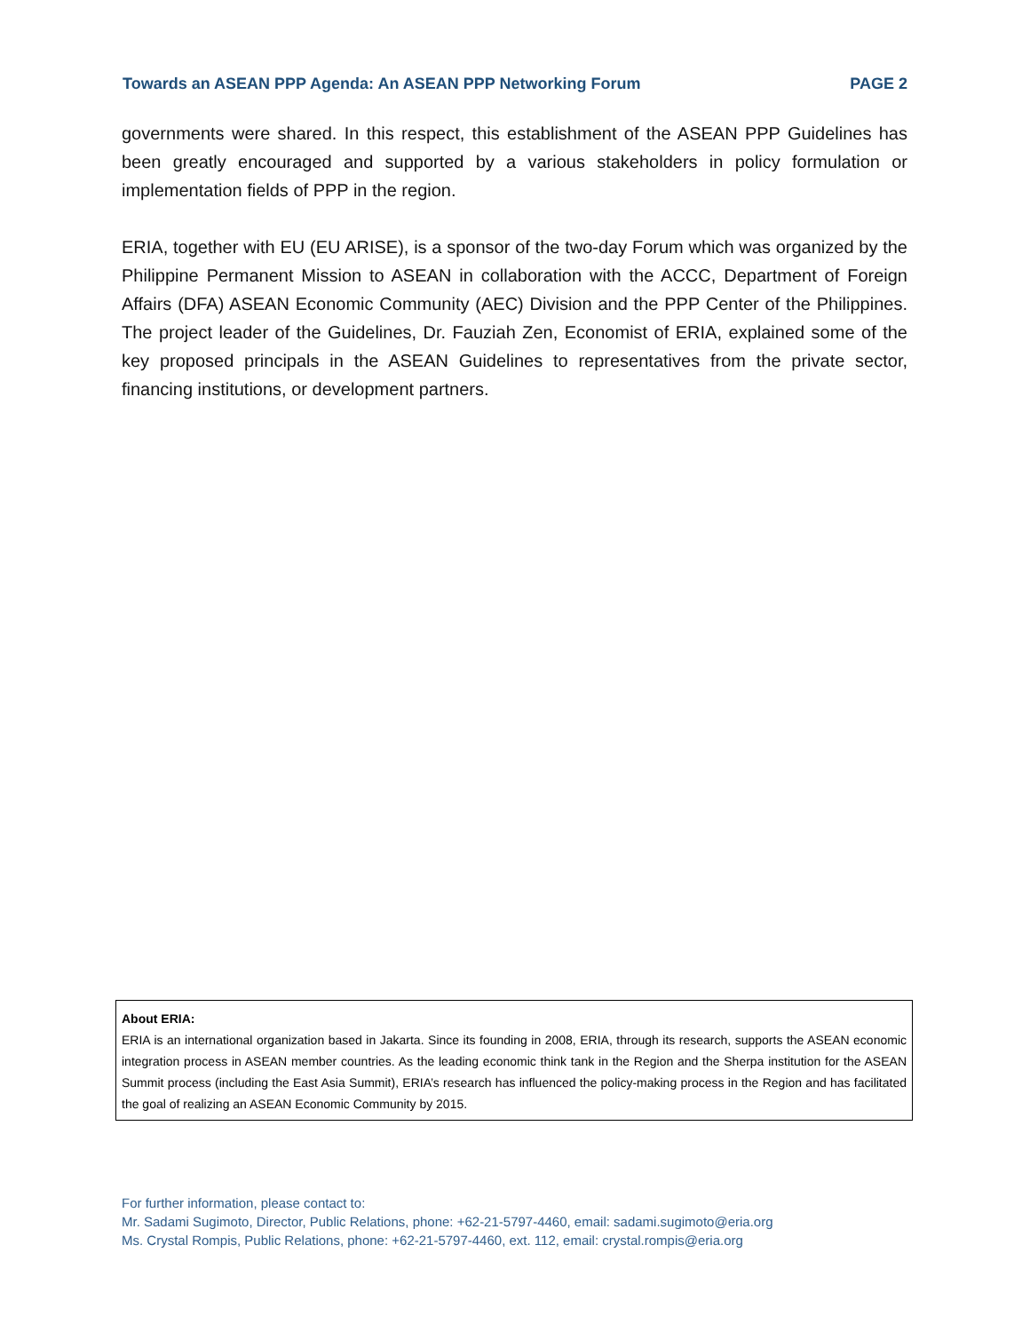Towards an ASEAN PPP Agenda: An ASEAN PPP Networking Forum PAGE 2
governments were shared. In this respect, this establishment of the ASEAN PPP Guidelines has been greatly encouraged and supported by a various stakeholders in policy formulation or implementation fields of PPP in the region.
ERIA, together with EU (EU ARISE), is a sponsor of the two-day Forum which was organized by the Philippine Permanent Mission to ASEAN in collaboration with the ACCC, Department of Foreign Affairs (DFA) ASEAN Economic Community (AEC) Division and the PPP Center of the Philippines. The project leader of the Guidelines, Dr. Fauziah Zen, Economist of ERIA, explained some of the key proposed principals in the ASEAN Guidelines to representatives from the private sector, financing institutions, or development partners.
About ERIA:
ERIA is an international organization based in Jakarta. Since its founding in 2008, ERIA, through its research, supports the ASEAN economic integration process in ASEAN member countries. As the leading economic think tank in the Region and the Sherpa institution for the ASEAN Summit process (including the East Asia Summit), ERIA’s research has influenced the policy-making process in the Region and has facilitated the goal of realizing an ASEAN Economic Community by 2015.
For further information, please contact to:
Mr. Sadami Sugimoto, Director, Public Relations, phone: +62-21-5797-4460, email: sadami.sugimoto@eria.org
Ms. Crystal Rompis, Public Relations, phone: +62-21-5797-4460, ext. 112, email: crystal.rompis@eria.org